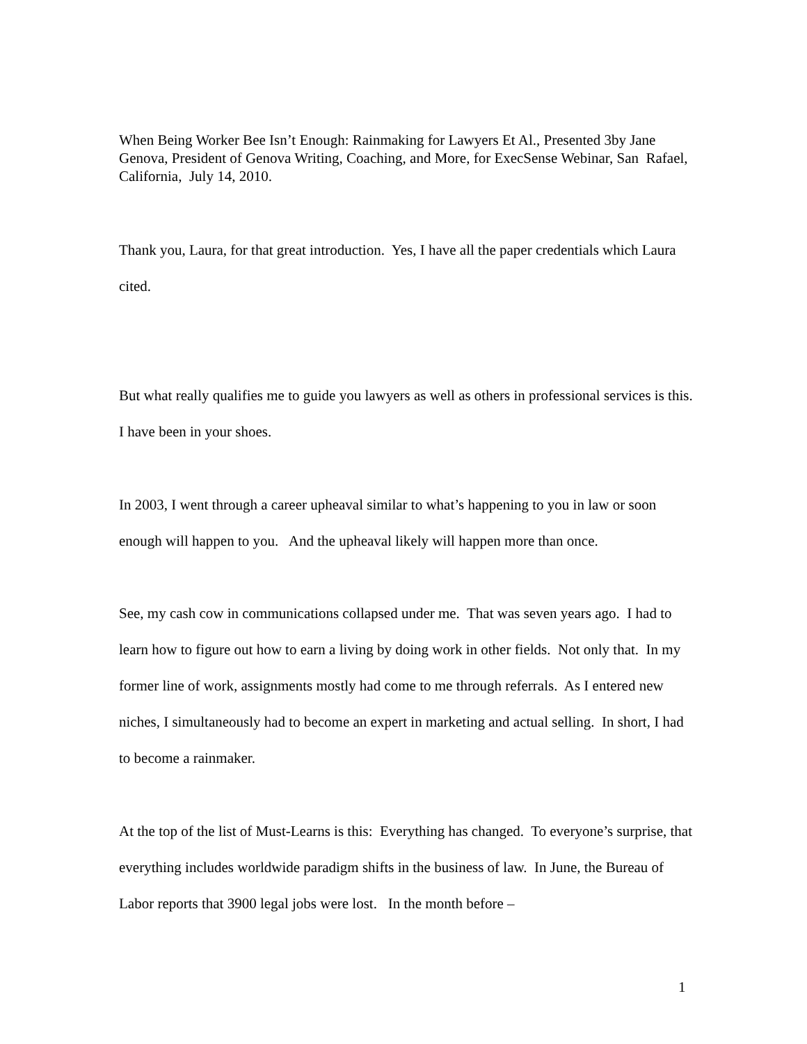When Being Worker Bee Isn’t Enough: Rainmaking for Lawyers Et Al., Presented 3by Jane Genova, President of Genova Writing, Coaching, and More, for ExecSense Webinar, San Rafael, California, July 14, 2010.
Thank you, Laura, for that great introduction. Yes, I have all the paper credentials which Laura cited.
But what really qualifies me to guide you lawyers as well as others in professional services is this. I have been in your shoes.
In 2003, I went through a career upheaval similar to what’s happening to you in law or soon enough will happen to you. And the upheaval likely will happen more than once.
See, my cash cow in communications collapsed under me. That was seven years ago. I had to learn how to figure out how to earn a living by doing work in other fields. Not only that. In my former line of work, assignments mostly had come to me through referrals. As I entered new niches, I simultaneously had to become an expert in marketing and actual selling. In short, I had to become a rainmaker.
At the top of the list of Must-Learns is this: Everything has changed. To everyone’s surprise, that everything includes worldwide paradigm shifts in the business of law. In June, the Bureau of Labor reports that 3900 legal jobs were lost. In the month before –
1